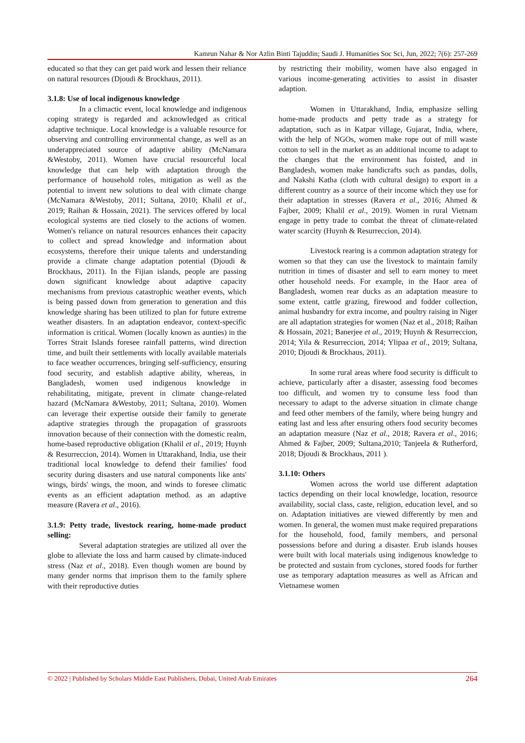Kamrun Nahar & Nor Azlin Binti Tajuddin; Saudi J. Humanities Soc Sci, Jun, 2022; 7(6): 257-269
educated so that they can get paid work and lessen their reliance on natural resources (Djoudi & Brockhaus, 2011).
3.1.8: Use of local indigenous knowledge
In a climactic event, local knowledge and indigenous coping strategy is regarded and acknowledged as critical adaptive technique. Local knowledge is a valuable resource for observing and controlling environmental change, as well as an underappreciated source of adaptive ability (McNamara &Westoby, 2011). Women have crucial resourceful local knowledge that can help with adaptation through the performance of household roles, mitigation as well as the potential to invent new solutions to deal with climate change (McNamara &Westoby, 2011; Sultana, 2010; Khalil et al., 2019; Raihan & Hossain, 2021). The services offered by local ecological systems are tied closely to the actions of women. Women's reliance on natural resources enhances their capacity to collect and spread knowledge and information about ecosystems, therefore their unique talents and understanding provide a climate change adaptation potential (Djoudi & Brockhaus, 2011). In the Fijian islands, people are passing down significant knowledge about adaptive capacity mechanisms from previous catastrophic weather events, which is being passed down from generation to generation and this knowledge sharing has been utilized to plan for future extreme weather disasters. In an adaptation endeavor, context-specific information is critical. Women (locally known as aunties) in the Torres Strait Islands foresee rainfall patterns, wind direction time, and built their settlements with locally available materials to face weather occurrences, bringing self-sufficiency, ensuring food security, and establish adaptive ability, whereas, in Bangladesh, women used indigenous knowledge in rehabilitating, mitigate, prevent in climate change-related hazard (McNamara &Westoby, 2011; Sultana, 2010). Women can leverage their expertise outside their family to generate adaptive strategies through the propagation of grassroots innovation because of their connection with the domestic realm, home-based reproductive obligation (Khalil et al., 2019; Huynh & Resurreccion, 2014). Women in Uttarakhand, India, use their traditional local knowledge to defend their families' food security during disasters and use natural components like ants' wings, birds' wings, the moon, and winds to foresee climatic events as an efficient adaptation method. as an adaptive measure (Ravera et al., 2016).
3.1.9: Petty trade, livestock rearing, home-made product selling:
Several adaptation strategies are utilized all over the globe to alleviate the loss and harm caused by climate-induced stress (Naz et al., 2018). Even though women are bound by many gender norms that imprison them to the family sphere with their reproductive duties
by restricting their mobility, women have also engaged in various income-generating activities to assist in disaster adaption.
Women in Uttarakhand, India, emphasize selling home-made products and petty trade as a strategy for adaptation, such as in Katpar village, Gujarat, India, where, with the help of NGOs, women make rope out of mill waste cotton to sell in the market as an additional income to adapt to the changes that the environment has foisted, and in Bangladesh, women make handicrafts such as pandas, dolls, and Nakshi Katha (cloth with cultural design) to export in a different country as a source of their income which they use for their adaptation in stresses (Ravera et al., 2016; Ahmed & Fajber, 2009; Khalil et al., 2019). Women in rural Vietnam engage in petty trade to combat the threat of climate-related water scarcity (Huynh & Resurreccion, 2014).
Livestock rearing is a common adaptation strategy for women so that they can use the livestock to maintain family nutrition in times of disaster and sell to earn money to meet other household needs. For example, in the Haor area of Bangladesh, women rear ducks as an adaptation measure to some extent, cattle grazing, firewood and fodder collection, animal husbandry for extra income, and poultry raising in Niger are all adaptation strategies for women (Naz et al., 2018; Raihan & Hossain, 2021; Banerjee et al., 2019; Huynh & Resurreccion, 2014; Yila & Resurreccion, 2014; Ylipaa et al., 2019; Sultana, 2010; Djoudi & Brockhaus, 2011).
In some rural areas where food security is difficult to achieve, particularly after a disaster, assessing food becomes too difficult, and women try to consume less food than necessary to adapt to the adverse situation in climate change and feed other members of the family, where being hungry and eating last and less after ensuring others food security becomes an adaptation measure (Naz et al., 2018; Ravera et al., 2016; Ahmed & Fajber, 2009; Sultana,2010; Tanjeela & Rutherford, 2018; Djoudi & Brockhaus, 2011 ).
3.1.10: Others
Women across the world use different adaptation tactics depending on their local knowledge, location, resource availability, social class, caste, religion, education level, and so on. Adaptation initiatives are viewed differently by men and women. In general, the women must make required preparations for the household, food, family members, and personal possessions before and during a disaster. Erub islands houses were built with local materials using indigenous knowledge to be protected and sustain from cyclones, stored foods for further use as temporary adaptation measures as well as African and Vietnamese women
© 2022 | Published by Scholars Middle East Publishers, Dubai, United Arab Emirates 264